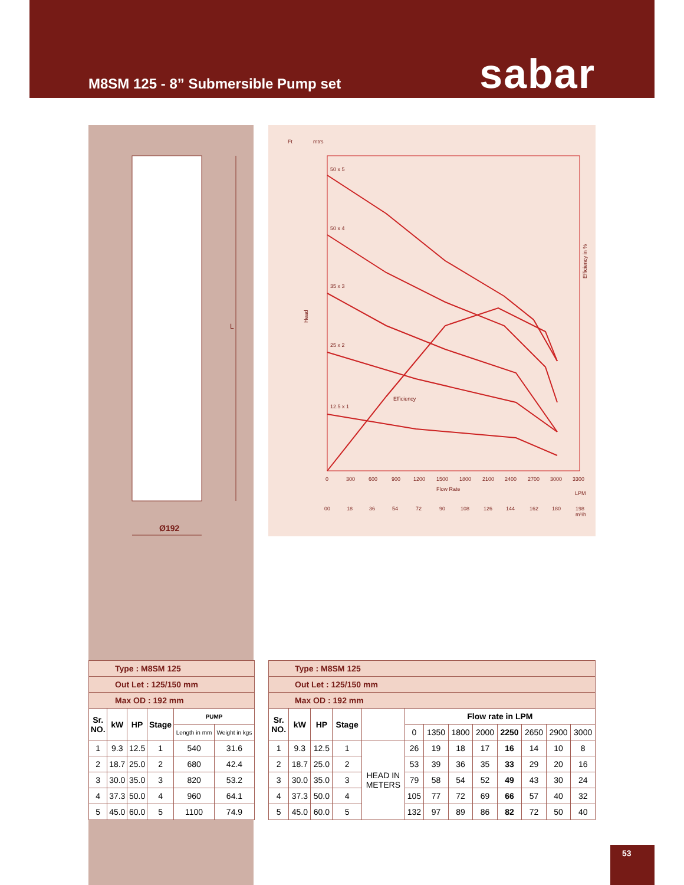M8SM 125 - 8” Submersible Pump set
sabar
L
Ø192
Ft
mtrs
50 x 5
50 x 4
35 x 3
25 x 2
12.5 x 1
Efficiency
Head
Efficiency in %
0
300
600
900
1200
1500
1800
2100
2400
2700
3000
3300
Flow Rate
LPM
00
18
36
54
72
90
108
126
144
162
180
198
m³/h
| Type : M8SM 125 | | | | | |
| Out Let : 125/150 mm | | | | | |
| Max OD : 192 mm | | | | | |
| Sr. NO. | kW | HP | Stage | PUMP | |
| | | | | Length in mm | Weight in kgs |
| 1 | 9.3 | 12.5 | 1 | 540 | 31.6 |
| 2 | 18.7 | 25.0 | 2 | 680 | 42.4 |
| 3 | 30.0 | 35.0 | 3 | 820 | 53.2 |
| 4 | 37.3 | 50.0 | 4 | 960 | 64.1 |
| 5 | 45.0 | 60.0 | 5 | 1100 | 74.9 |
| Type : M8SM 125 | | | | | | | | | | | | |
| Out Let : 125/150 mm | | | | | | | | | | | | |
| Max OD : 192 mm | | | | | | | | | | | | |
| Sr. NO. | kW | HP | Stage | | Flow rate in LPM | | | | | | | |
| | | | | | 0 | 1350 | 1800 | 2000 | 2250 | 2650 | 2900 | 3000 |
| 1 | 9.3 | 12.5 | 1 | HEAD IN METERS | 26 | 19 | 18 | 17 | 16 | 14 | 10 | 8 |
| 2 | 18.7 | 25.0 | 2 | | 53 | 39 | 36 | 35 | 33 | 29 | 20 | 16 |
| 3 | 30.0 | 35.0 | 3 | | 79 | 58 | 54 | 52 | 49 | 43 | 30 | 24 |
| 4 | 37.3 | 50.0 | 4 | | 105 | 77 | 72 | 69 | 66 | 57 | 40 | 32 |
| 5 | 45.0 | 60.0 | 5 | | 132 | 97 | 89 | 86 | 82 | 72 | 50 | 40 |
53